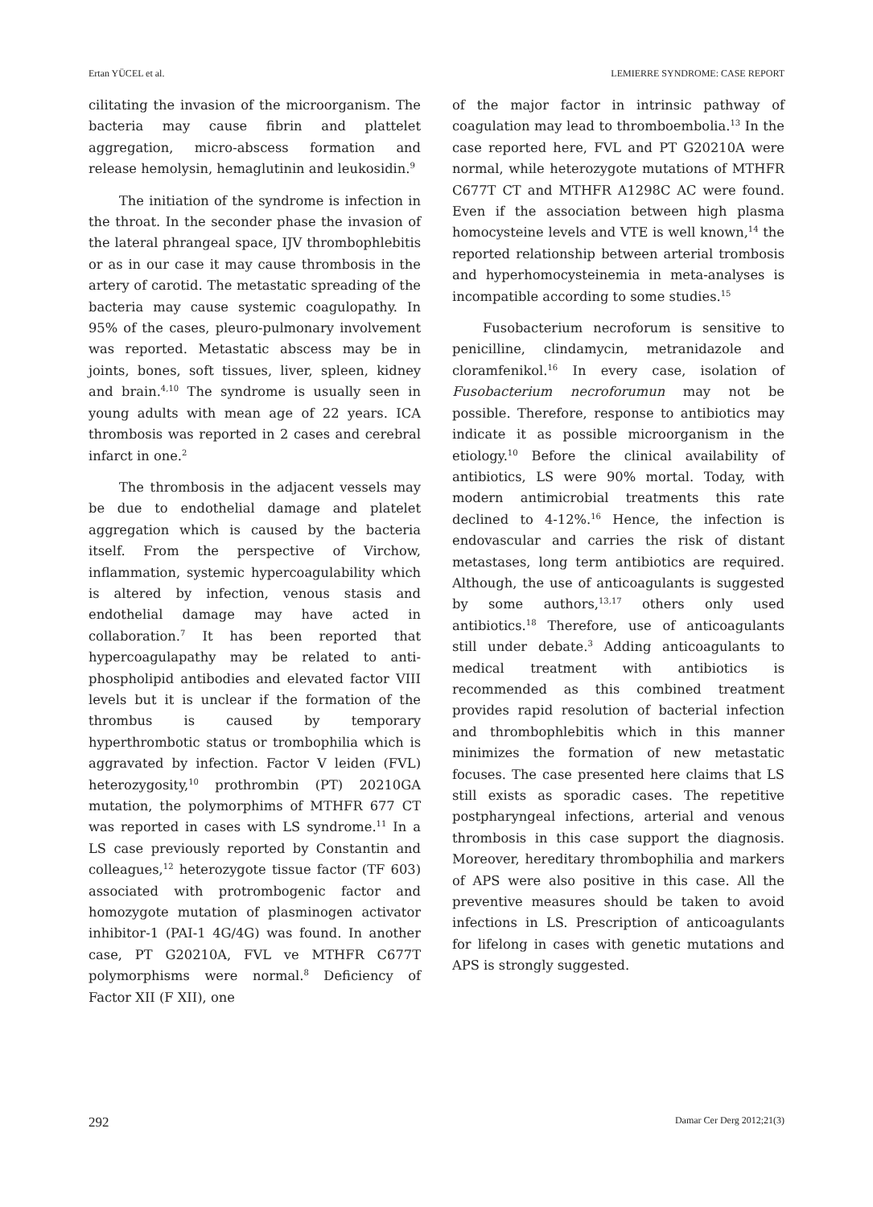Ertan YÜCEL et al. LEMIERRE SYNDROME: CASE REPORT
cilitating the invasion of the microorganism. The bacteria may cause fibrin and plattelet aggregation, micro-abscess formation and release hemolysin, hemaglutinin and leukosidin.<sup>9</sup>
The initiation of the syndrome is infection in the throat. In the seconder phase the invasion of the lateral phrangeal space, IJV thrombophlebitis or as in our case it may cause thrombosis in the artery of carotid. The metastatic spreading of the bacteria may cause systemic coagulopathy. In 95% of the cases, pleuro-pulmonary involvement was reported. Metastatic abscess may be in joints, bones, soft tissues, liver, spleen, kidney and brain.<sup>4,10</sup> The syndrome is usually seen in young adults with mean age of 22 years. ICA thrombosis was reported in 2 cases and cerebral infarct in one.<sup>2</sup>
The thrombosis in the adjacent vessels may be due to endothelial damage and platelet aggregation which is caused by the bacteria itself. From the perspective of Virchow, inflammation, systemic hypercoagulability which is altered by infection, venous stasis and endothelial damage may have acted in collaboration.<sup>7</sup> It has been reported that hypercoagulapathy may be related to anti-phospholipid antibodies and elevated factor VIII levels but it is unclear if the formation of the thrombus is caused by temporary hyperthrombotic status or trombophilia which is aggravated by infection. Factor V leiden (FVL) heterozygosity,<sup>10</sup> prothrombin (PT) 20210GA mutation, the polymorphims of MTHFR 677 CT was reported in cases with LS syndrome.<sup>11</sup> In a LS case previously reported by Constantin and colleagues,<sup>12</sup> heterozygote tissue factor (TF 603) associated with protrombogenic factor and homozygote mutation of plasminogen activator inhibitor-1 (PAI-1 4G/4G) was found. In another case, PT G20210A, FVL ve MTHFR C677T polymorphisms were normal.<sup>8</sup> Deficiency of Factor XII (F XII), one
of the major factor in intrinsic pathway of coagulation may lead to thromboembolia.<sup>13</sup> In the case reported here, FVL and PT G20210A were normal, while heterozygote mutations of MTHFR C677T CT and MTHFR A1298C AC were found. Even if the association between high plasma homocysteine levels and VTE is well known,<sup>14</sup> the reported relationship between arterial trombosis and hyperhomocysteinemia in meta-analyses is incompatible according to some studies.<sup>15</sup>
Fusobacterium necroforum is sensitive to penicilline, clindamycin, metranidazole and cloramfenikol.<sup>16</sup> In every case, isolation of Fusobacterium necroforumun may not be possible. Therefore, response to antibiotics may indicate it as possible microorganism in the etiology.<sup>10</sup> Before the clinical availability of antibiotics, LS were 90% mortal. Today, with modern antimicrobial treatments this rate declined to 4-12%.<sup>16</sup> Hence, the infection is endovascular and carries the risk of distant metastases, long term antibiotics are required. Although, the use of anticoagulants is suggested by some authors,<sup>13,17</sup> others only used antibiotics.<sup>18</sup> Therefore, use of anticoagulants still under debate.<sup>3</sup> Adding anticoagulants to medical treatment with antibiotics is recommended as this combined treatment provides rapid resolution of bacterial infection and thrombophlebitis which in this manner minimizes the formation of new metastatic focuses. The case presented here claims that LS still exists as sporadic cases. The repetitive postpharyngeal infections, arterial and venous thrombosis in this case support the diagnosis. Moreover, hereditary thrombophilia and markers of APS were also positive in this case. All the preventive measures should be taken to avoid infections in LS. Prescription of anticoagulants for lifelong in cases with genetic mutations and APS is strongly suggested.
292 Damar Cer Derg 2012;21(3)